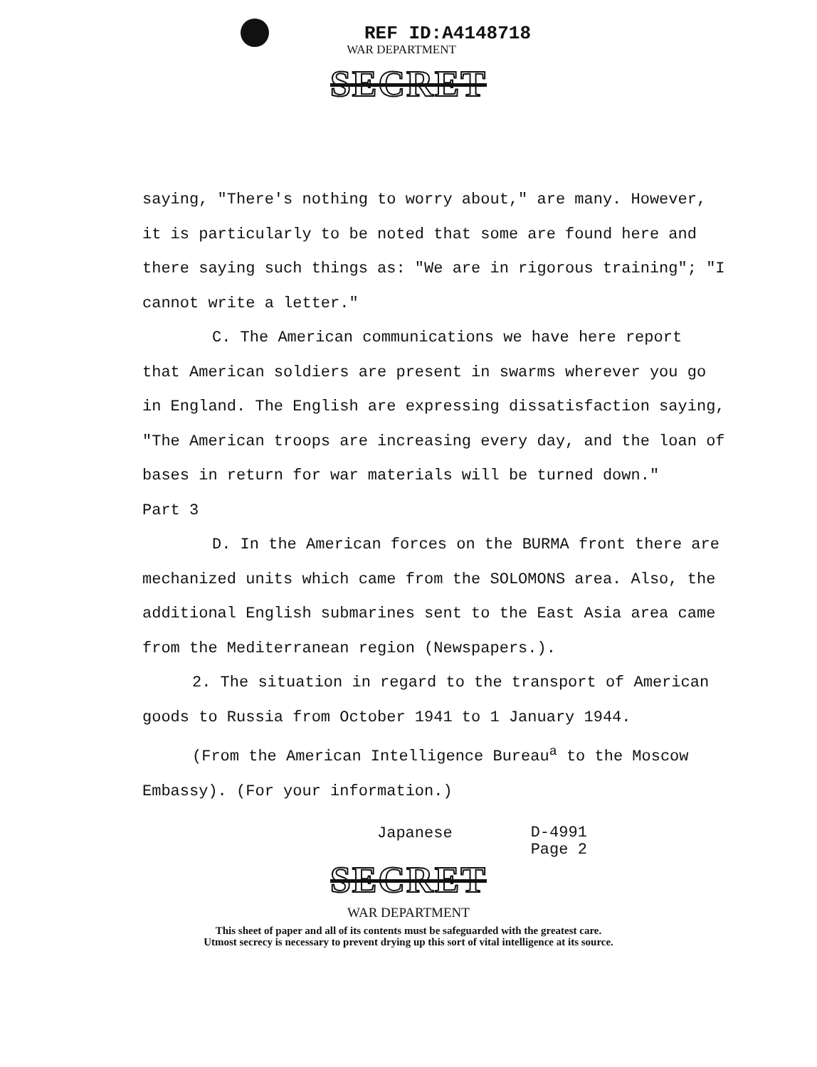REF ID:A4148718
WAR DEPARTMENT
SECRET
saying, "There's nothing to worry about," are many. However, it is particularly to be noted that some are found here and there saying such things as: "We are in rigorous training"; "I cannot write a letter."
C. The American communications we have here report that American soldiers are present in swarms wherever you go in England. The English are expressing dissatisfaction saying, "The American troops are increasing every day, and the loan of bases in return for war materials will be turned down."
Part 3
D. In the American forces on the BURMA front there are mechanized units which came from the SOLOMONS area. Also, the additional English submarines sent to the East Asia area came from the Mediterranean region (Newspapers.).
2. The situation in regard to the transport of American goods to Russia from October 1941 to 1 January 1944.
(From the American Intelligence Bureau<sup>a</sup> to the Moscow Embassy). (For your information.)
Japanese
D-4991
Page 2
SECRET
WAR DEPARTMENT
This sheet of paper and all of its contents must be safeguarded with the greatest care.
Utmost secrecy is necessary to prevent drying up this sort of vital intelligence at its source.